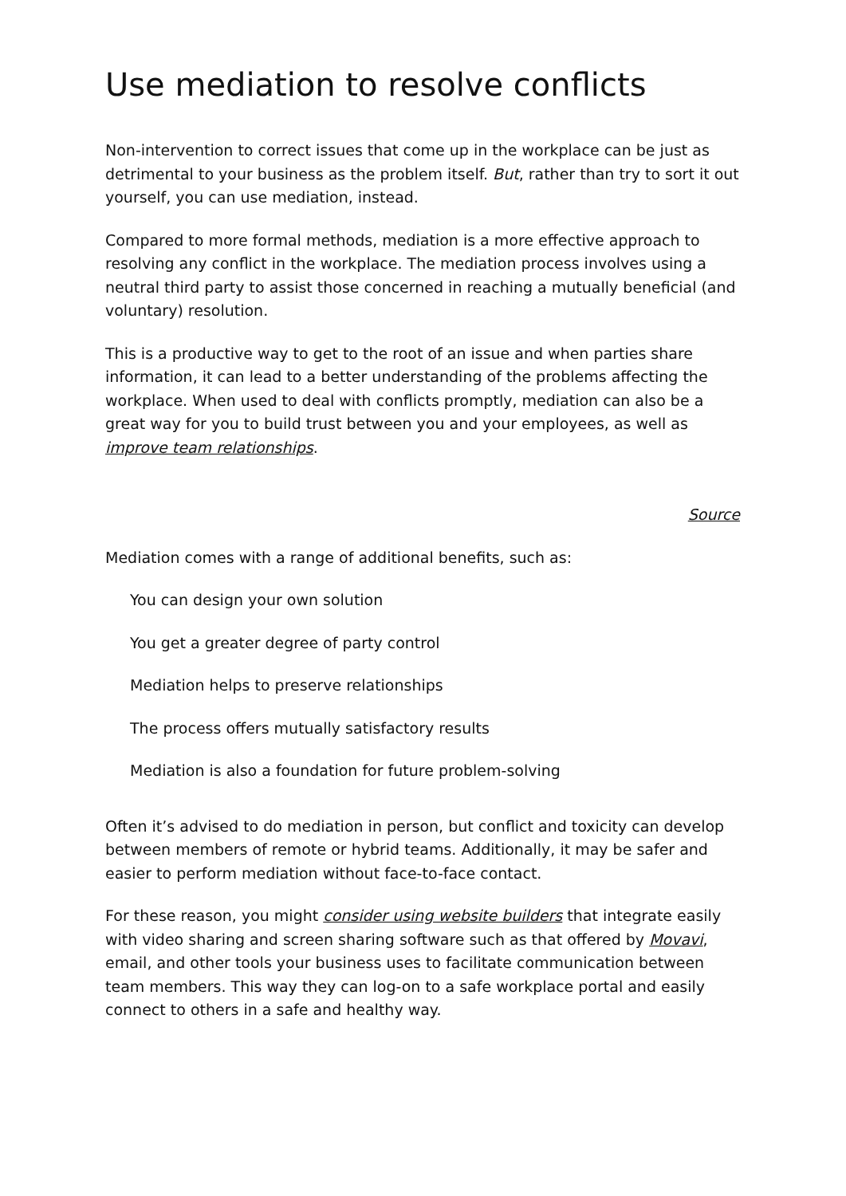Use mediation to resolve conflicts
Non-intervention to correct issues that come up in the workplace can be just as detrimental to your business as the problem itself. But, rather than try to sort it out yourself, you can use mediation, instead.
Compared to more formal methods, mediation is a more effective approach to resolving any conflict in the workplace. The mediation process involves using a neutral third party to assist those concerned in reaching a mutually beneficial (and voluntary) resolution.
This is a productive way to get to the root of an issue and when parties share information, it can lead to a better understanding of the problems affecting the workplace. When used to deal with conflicts promptly, mediation can also be a great way for you to build trust between you and your employees, as well as improve team relationships.
Source
Mediation comes with a range of additional benefits, such as:
You can design your own solution
You get a greater degree of party control
Mediation helps to preserve relationships
The process offers mutually satisfactory results
Mediation is also a foundation for future problem-solving
Often it’s advised to do mediation in person, but conflict and toxicity can develop between members of remote or hybrid teams. Additionally, it may be safer and easier to perform mediation without face-to-face contact.
For these reason, you might consider using website builders that integrate easily with video sharing and screen sharing software such as that offered by Movavi, email, and other tools your business uses to facilitate communication between team members. This way they can log-on to a safe workplace portal and easily connect to others in a safe and healthy way.